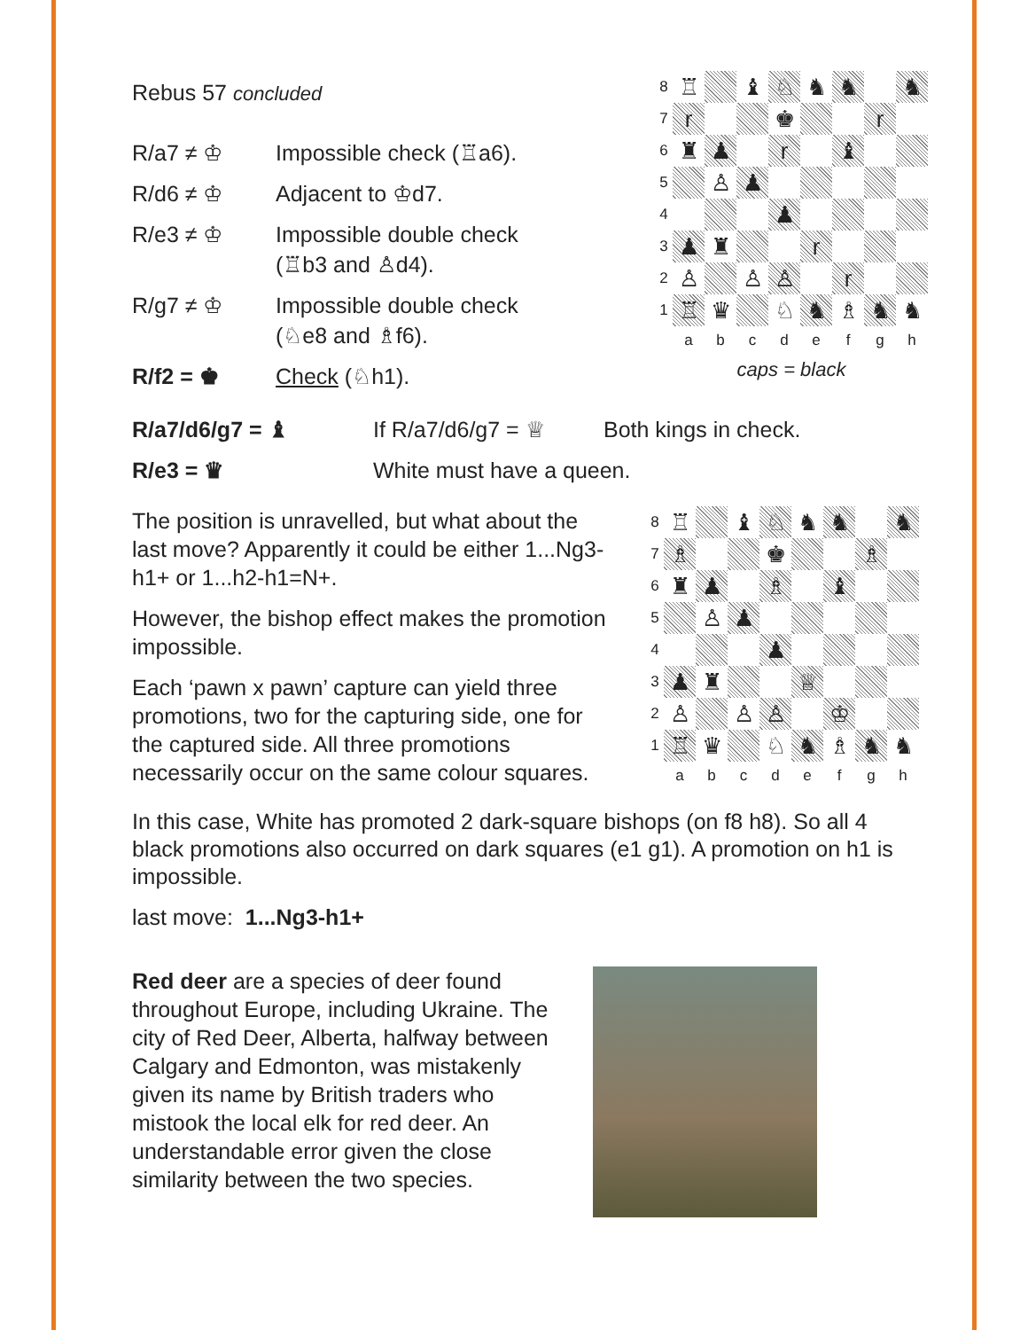Rebus 57 concluded
| R/a7 ≠ ♔ | Impossible check (♖a6). |
| R/d6 ≠ ♔ | Adjacent to ♔d7. |
| R/e3 ≠ ♔ | Impossible double check (♖b3 and ♙d4). |
| R/g7 ≠ ♔ | Impossible double check (♘e8 and ♗f6). |
| R/f2 = ♚ | Check (♘h1). |
8
♖
♝
♘
♞
♞
♞
7
r
♚
r
6
♜
♟
r
♝
5
♙
♟
4
♟
3
♟
♜
r
2
♙
♙
♙
r
1
♖
♛
♘
♞
♗
♞
♞
abcdefgh
caps = black
| R/a7/d6/g7 = ♝ | If R/a7/d6/g7 = ♕ | Both kings in check. |
| R/e3 = ♛ | White must have a queen. | |
The position is unravelled, but what about the last move? Apparently it could be either 1...Ng3-h1+ or 1...h2-h1=N+.
However, the bishop effect makes the promotion impossible.
Each ‘pawn x pawn’ capture can yield three promotions, two for the capturing side, one for the captured side. All three promotions necessarily occur on the same colour squares.
8
♖
♝
♘
♞
♞
♞
7
♗
♚
♗
6
♜
♟
♗
♝
5
♙
♟
4
♟
3
♟
♜
♕
2
♙
♙
♙
♔
1
♖
♛
♘
♞
♗
♞
♞
abcdefgh
In this case, White has promoted 2 dark-square bishops (on f8 h8). So all 4 black promotions also occurred on dark squares (e1 g1). A promotion on h1 is impossible.
last move: 1...Ng3-h1+
Red deer are a species of deer found throughout Europe, including Ukraine. The city of Red Deer, Alberta, halfway between Calgary and Edmonton, was mistakenly given its name by British traders who mistook the local elk for red deer. An understandable error given the close similarity between the two species.